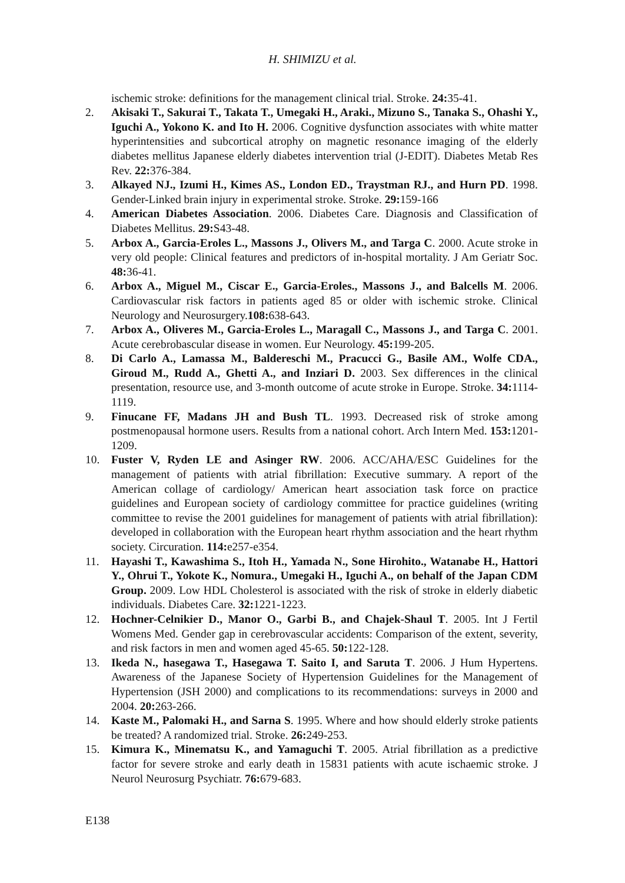H. SHIMIZU et al.
ischemic stroke: definitions for the management clinical trial. Stroke. 24: 35-41.
2. Akisaki T., Sakurai T., Takata T., Umegaki H., Araki., Mizuno S., Tanaka S., Ohashi Y., Iguchi A., Yokono K. and Ito H. 2006. Cognitive dysfunction associates with white matter hyperintensities and subcortical atrophy on magnetic resonance imaging of the elderly diabetes mellitus Japanese elderly diabetes intervention trial (J-EDIT). Diabetes Metab Res Rev. 22: 376-384.
3. Alkayed NJ., Izumi H., Kimes AS., London ED., Traystman RJ., and Hurn PD. 1998. Gender-Linked brain injury in experimental stroke. Stroke. 29: 159-166
4. American Diabetes Association. 2006. Diabetes Care. Diagnosis and Classification of Diabetes Mellitus. 29: S43-48.
5. Arbox A., Garcia-Eroles L., Massons J., Olivers M., and Targa C. 2000. Acute stroke in very old people: Clinical features and predictors of in-hospital mortality. J Am Geriatr Soc. 48: 36-41.
6. Arbox A., Miguel M., Ciscar E., Garcia-Eroles., Massons J., and Balcells M. 2006. Cardiovascular risk factors in patients aged 85 or older with ischemic stroke. Clinical Neurology and Neurosurgery.108: 638-643.
7. Arbox A., Oliveres M., Garcia-Eroles L., Maragall C., Massons J., and Targa C. 2001. Acute cerebrobascular disease in women. Eur Neurology. 45: 199-205.
8. Di Carlo A., Lamassa M., Baldereschi M., Pracucci G., Basile AM., Wolfe CDA., Giroud M., Rudd A., Ghetti A., and Inziari D. 2003. Sex differences in the clinical presentation, resource use, and 3-month outcome of acute stroke in Europe. Stroke. 34: 1114-1119.
9. Finucane FF, Madans JH and Bush TL. 1993. Decreased risk of stroke among postmenopausal hormone users. Results from a national cohort. Arch Intern Med. 153: 1201-1209.
10. Fuster V, Ryden LE and Asinger RW. 2006. ACC/AHA/ESC Guidelines for the management of patients with atrial fibrillation: Executive summary. A report of the American collage of cardiology/ American heart association task force on practice guidelines and European society of cardiology committee for practice guidelines (writing committee to revise the 2001 guidelines for management of patients with atrial fibrillation): developed in collaboration with the European heart rhythm association and the heart rhythm society. Circuration. 114: e257-e354.
11. Hayashi T., Kawashima S., Itoh H., Yamada N., Sone Hirohito., Watanabe H., Hattori Y., Ohrui T., Yokote K., Nomura., Umegaki H., Iguchi A., on behalf of the Japan CDM Group. 2009. Low HDL Cholesterol is associated with the risk of stroke in elderly diabetic individuals. Diabetes Care. 32: 1221-1223.
12. Hochner-Celnikier D., Manor O., Garbi B., and Chajek-Shaul T. 2005. Int J Fertil Womens Med. Gender gap in cerebrovascular accidents: Comparison of the extent, severity, and risk factors in men and women aged 45-65. 50: 122-128.
13. Ikeda N., hasegawa T., Hasegawa T. Saito I, and Saruta T. 2006. J Hum Hypertens. Awareness of the Japanese Society of Hypertension Guidelines for the Management of Hypertension (JSH 2000) and complications to its recommendations: surveys in 2000 and 2004. 20: 263-266.
14. Kaste M., Palomaki H., and Sarna S. 1995. Where and how should elderly stroke patients be treated? A randomized trial. Stroke. 26: 249-253.
15. Kimura K., Minematsu K., and Yamaguchi T. 2005. Atrial fibrillation as a predictive factor for severe stroke and early death in 15831 patients with acute ischaemic stroke. J Neurol Neurosurg Psychiatr. 76: 679-683.
E138